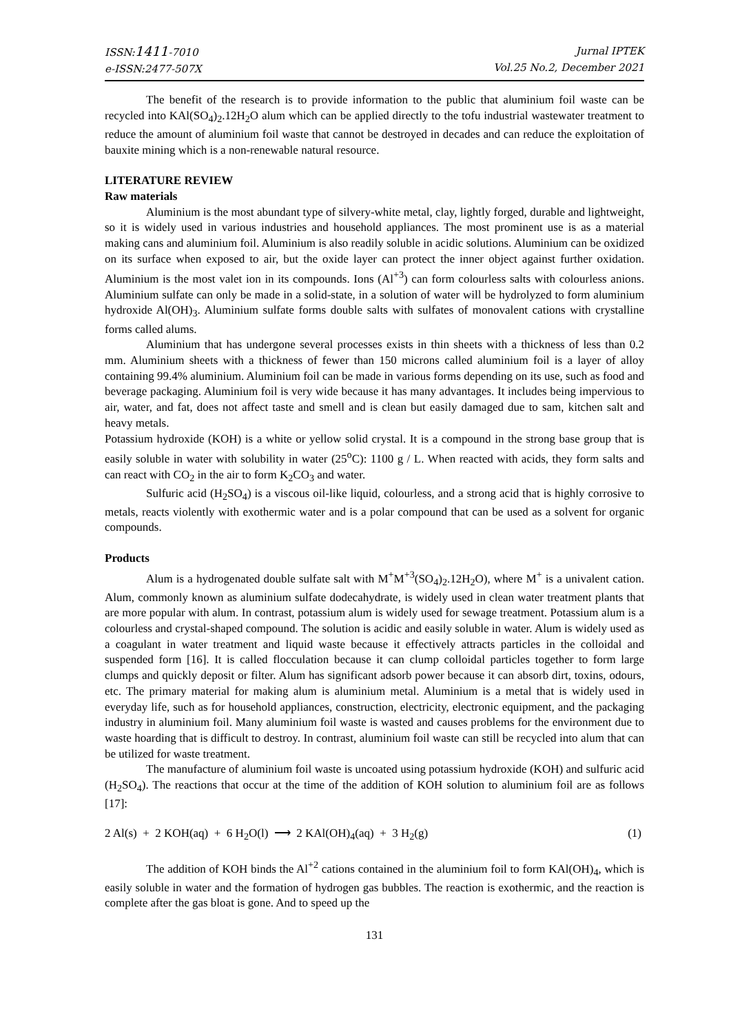ISSN:1411-7010
e-ISSN:2477-507X
Jurnal IPTEK
Vol.25 No.2, December 2021
The benefit of the research is to provide information to the public that aluminium foil waste can be recycled into KAl(SO<sub>4</sub>)<sub>2</sub>.12H<sub>2</sub>O alum which can be applied directly to the tofu industrial wastewater treatment to reduce the amount of aluminium foil waste that cannot be destroyed in decades and can reduce the exploitation of bauxite mining which is a non-renewable natural resource.
LITERATURE REVIEW
Raw materials
Aluminium is the most abundant type of silvery-white metal, clay, lightly forged, durable and lightweight, so it is widely used in various industries and household appliances. The most prominent use is as a material making cans and aluminium foil. Aluminium is also readily soluble in acidic solutions. Aluminium can be oxidized on its surface when exposed to air, but the oxide layer can protect the inner object against further oxidation. Aluminium is the most valet ion in its compounds. Ions (Al<sup>+3</sup>) can form colourless salts with colourless anions. Aluminium sulfate can only be made in a solid-state, in a solution of water will be hydrolyzed to form aluminium hydroxide Al(OH)<sub>3</sub>. Aluminium sulfate forms double salts with sulfates of monovalent cations with crystalline forms called alums.
Aluminium that has undergone several processes exists in thin sheets with a thickness of less than 0.2 mm. Aluminium sheets with a thickness of fewer than 150 microns called aluminium foil is a layer of alloy containing 99.4% aluminium. Aluminium foil can be made in various forms depending on its use, such as food and beverage packaging. Aluminium foil is very wide because it has many advantages. It includes being impervious to air, water, and fat, does not affect taste and smell and is clean but easily damaged due to sam, kitchen salt and heavy metals.
Potassium hydroxide (KOH) is a white or yellow solid crystal. It is a compound in the strong base group that is easily soluble in water with solubility in water (25<sup>o</sup>C): 1100 g / L. When reacted with acids, they form salts and can react with CO<sub>2</sub> in the air to form K<sub>2</sub>CO<sub>3</sub> and water.
Sulfuric acid (H<sub>2</sub>SO<sub>4</sub>) is a viscous oil-like liquid, colourless, and a strong acid that is highly corrosive to metals, reacts violently with exothermic water and is a polar compound that can be used as a solvent for organic compounds.
Products
Alum is a hydrogenated double sulfate salt with M<sup>+</sup>M<sup>+3</sup>(SO<sub>4</sub>)<sub>2</sub>.12H<sub>2</sub>O), where M<sup>+</sup> is a univalent cation. Alum, commonly known as aluminium sulfate dodecahydrate, is widely used in clean water treatment plants that are more popular with alum. In contrast, potassium alum is widely used for sewage treatment. Potassium alum is a colourless and crystal-shaped compound. The solution is acidic and easily soluble in water. Alum is widely used as a coagulant in water treatment and liquid waste because it effectively attracts particles in the colloidal and suspended form [16]. It is called flocculation because it can clump colloidal particles together to form large clumps and quickly deposit or filter. Alum has significant adsorb power because it can absorb dirt, toxins, odours, etc. The primary material for making alum is aluminium metal. Aluminium is a metal that is widely used in everyday life, such as for household appliances, construction, electricity, electronic equipment, and the packaging industry in aluminium foil. Many aluminium foil waste is wasted and causes problems for the environment due to waste hoarding that is difficult to destroy. In contrast, aluminium foil waste can still be recycled into alum that can be utilized for waste treatment.
The manufacture of aluminium foil waste is uncoated using potassium hydroxide (KOH) and sulfuric acid (H<sub>2</sub>SO<sub>4</sub>). The reactions that occur at the time of the addition of KOH solution to aluminium foil are as follows [17]:
2 Al(s) + 2 KOH(aq) + 6 H<sub>2</sub>O(l) ⟶ 2 KAl(OH)<sub>4</sub>(aq) + 3 H<sub>2</sub>(g) (1)
The addition of KOH binds the Al<sup>+2</sup> cations contained in the aluminium foil to form KAl(OH)<sub>4</sub>, which is easily soluble in water and the formation of hydrogen gas bubbles. The reaction is exothermic, and the reaction is complete after the gas bloat is gone. And to speed up the
131